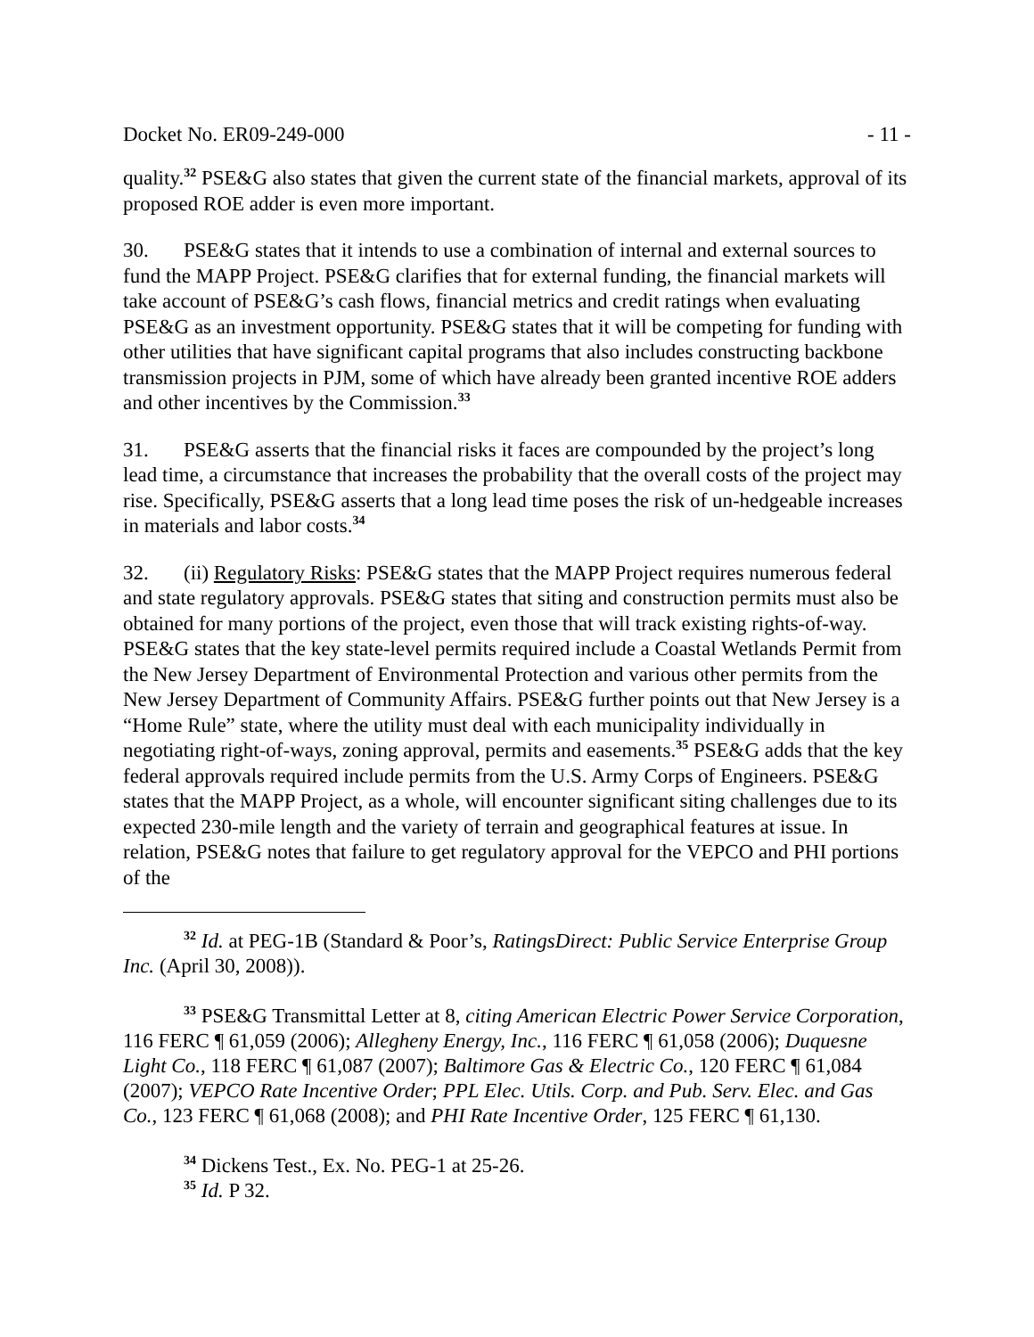Docket No. ER09-249-000 - 11 -
quality.<sup>32</sup> PSE&G also states that given the current state of the financial markets, approval of its proposed ROE adder is even more important.
30. PSE&G states that it intends to use a combination of internal and external sources to fund the MAPP Project. PSE&G clarifies that for external funding, the financial markets will take account of PSE&G’s cash flows, financial metrics and credit ratings when evaluating PSE&G as an investment opportunity. PSE&G states that it will be competing for funding with other utilities that have significant capital programs that also includes constructing backbone transmission projects in PJM, some of which have already been granted incentive ROE adders and other incentives by the Commission.<sup>33</sup>
31. PSE&G asserts that the financial risks it faces are compounded by the project’s long lead time, a circumstance that increases the probability that the overall costs of the project may rise. Specifically, PSE&G asserts that a long lead time poses the risk of un-hedgeable increases in materials and labor costs.<sup>34</sup>
32. (ii) Regulatory Risks: PSE&G states that the MAPP Project requires numerous federal and state regulatory approvals. PSE&G states that siting and construction permits must also be obtained for many portions of the project, even those that will track existing rights-of-way. PSE&G states that the key state-level permits required include a Coastal Wetlands Permit from the New Jersey Department of Environmental Protection and various other permits from the New Jersey Department of Community Affairs. PSE&G further points out that New Jersey is a “Home Rule” state, where the utility must deal with each municipality individually in negotiating right-of-ways, zoning approval, permits and easements.<sup>35</sup> PSE&G adds that the key federal approvals required include permits from the U.S. Army Corps of Engineers. PSE&G states that the MAPP Project, as a whole, will encounter significant siting challenges due to its expected 230-mile length and the variety of terrain and geographical features at issue. In relation, PSE&G notes that failure to get regulatory approval for the VEPCO and PHI portions of the
<sup>32</sup> Id. at PEG-1B (Standard & Poor’s, RatingsDirect: Public Service Enterprise Group Inc. (April 30, 2008)).
<sup>33</sup> PSE&G Transmittal Letter at 8, citing American Electric Power Service Corporation, 116 FERC ¶ 61,059 (2006); Allegheny Energy, Inc., 116 FERC ¶ 61,058 (2006); Duquesne Light Co., 118 FERC ¶ 61,087 (2007); Baltimore Gas & Electric Co., 120 FERC ¶ 61,084 (2007); VEPCO Rate Incentive Order; PPL Elec. Utils. Corp. and Pub. Serv. Elec. and Gas Co., 123 FERC ¶ 61,068 (2008); and PHI Rate Incentive Order, 125 FERC ¶ 61,130.
<sup>34</sup> Dickens Test., Ex. No. PEG-1 at 25-26.
<sup>35</sup> Id. P 32.